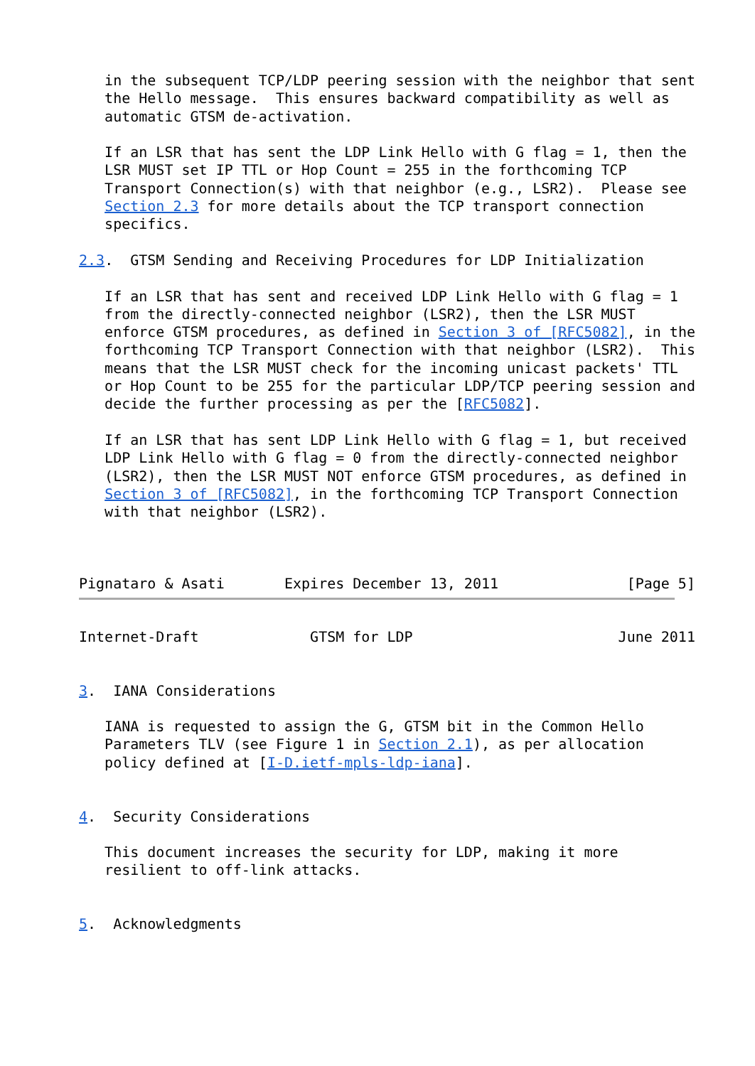in the subsequent TCP/LDP peering session with the neighbor that sent
   the Hello message.  This ensures backward compatibility as well as
   automatic GTSM de-activation.

   If an LSR that has sent the LDP Link Hello with G flag = 1, then the
   LSR MUST set IP TTL or Hop Count = 255 in the forthcoming TCP
   Transport Connection(s) with that neighbor (e.g., LSR2).  Please see
   Section 2.3 for more details about the TCP transport connection
   specifics.

2.3.  GTSM Sending and Receiving Procedures for LDP Initialization

   If an LSR that has sent and received LDP Link Hello with G flag = 1
   from the directly-connected neighbor (LSR2), then the LSR MUST
   enforce GTSM procedures, as defined in Section 3 of [RFC5082], in the
   forthcoming TCP Transport Connection with that neighbor (LSR2).  This
   means that the LSR MUST check for the incoming unicast packets' TTL
   or Hop Count to be 255 for the particular LDP/TCP peering session and
   decide the further processing as per the [RFC5082].

   If an LSR that has sent LDP Link Hello with G flag = 1, but received
   LDP Link Hello with G flag = 0 from the directly-connected neighbor
   (LSR2), then the LSR MUST NOT enforce GTSM procedures, as defined in
   Section 3 of [RFC5082], in the forthcoming TCP Transport Connection
   with that neighbor (LSR2).



Pignataro & Asati       Expires December 13, 2011               [Page 5]
Internet-Draft             GTSM for LDP                        June 2011


3.  IANA Considerations

   IANA is requested to assign the G, GTSM bit in the Common Hello
   Parameters TLV (see Figure 1 in Section 2.1), as per allocation
   policy defined at [I-D.ietf-mpls-ldp-iana].


4.  Security Considerations

   This document increases the security for LDP, making it more
   resilient to off-link attacks.


5.  Acknowledgments